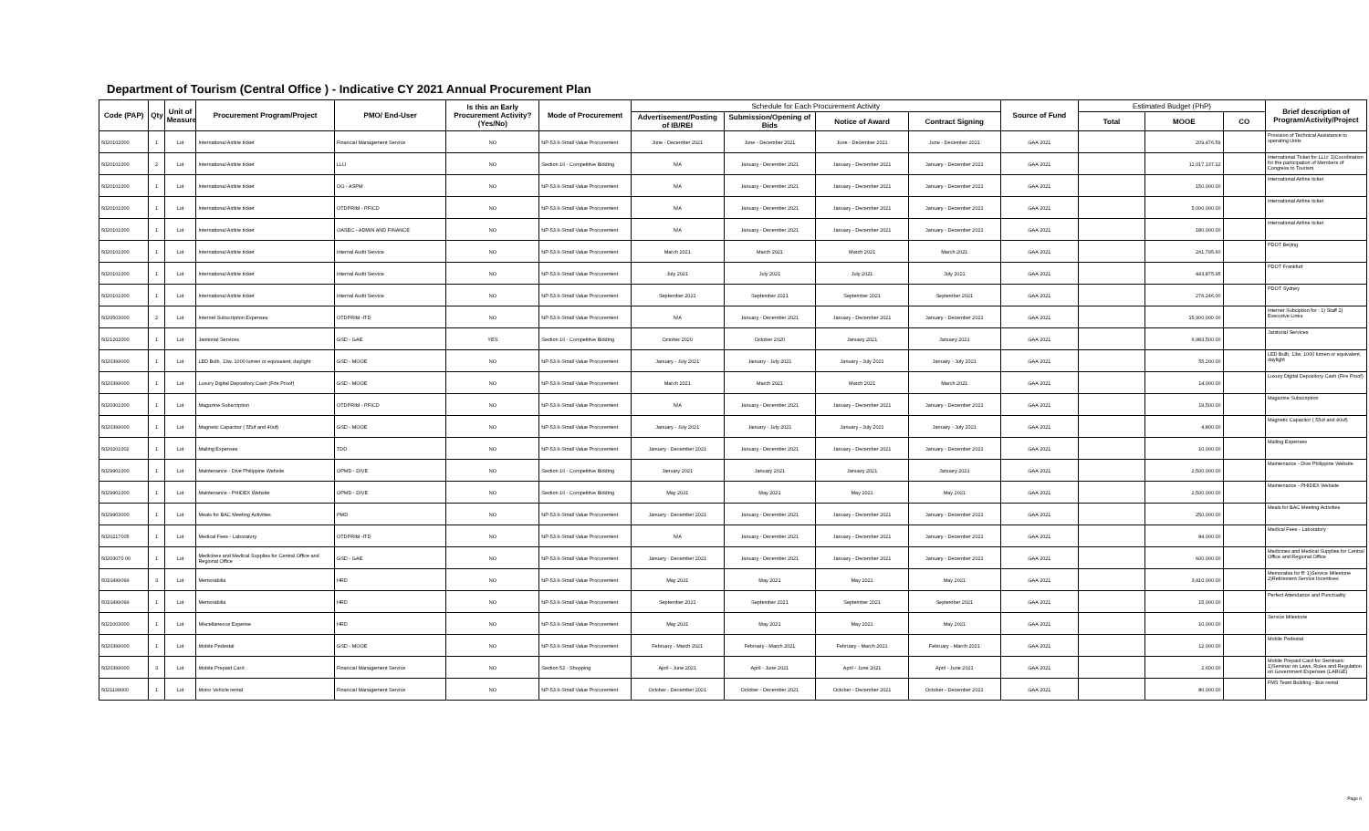Department of Tourism (Central Office ) - Indicative CY 2021 Annual Procurement Plan
| Code (PAP) | Qty | Unit of Measure | Procurement Program/Project | PMO/ End-User | Is this an Early Procurement Activity? (Yes/No) | Mode of Procurement | Schedule for Each Procurement Activity | | | | Source of Fund | Estimated Budget (PhP) | | | Brief description of Program/Activity/Project |
| --- | --- | --- | --- | --- | --- | --- | --- | --- | --- | --- | --- | --- | --- | --- | --- |
| | | | | | | | Advertisement/Posting of IB/REI | Submission/Opening of Bids | Notice of Award | Contract Signing | | Total | MOOE | CO | |
| 5020102000 | 1 | Lot | International Airline ticket | Financial Management Service | NO | NP-53.9-Small Value Procurement | June - December 2021 | June - December 2021 | June - December 2021 | June - December 2021 | GAA 2021 | | 209,476.59 | | Provision of Technical Assistance to operating Units |
| 5020101000 | 2 | Lot | International Airline ticket | LLU | NO | Section 10 - Competitive Bidding | N/A | January - December 2021 | January - December 2021 | January - December 2021 | GAA 2021 | | 11,017,137.12 | | International Ticket for LLU: 1)Coordination for the participation of Members of Congress to Tourism |
| 5020101000 | 1 | Lot | International Airline ticket | OO - ASPM | NO | NP-53.9-Small Value Procurement | N/A | January - December 2021 | January - December 2021 | January - December 2021 | GAA 2021 | | 150,000.00 | | International Airline ticket |
| 5020101000 | 1 | Lot | International Airline ticket | OTDPRIM - PFICD | NO | NP-53.9-Small Value Procurement | N/A | January - December 2021 | January - December 2021 | January - December 2021 | GAA 2021 | | 5,000,000.00 | | International Airline ticket |
| 5020101000 | 1 | Lot | International Airline ticket | OASEC - ADMIN AND FINANCE | NO | NP-53.9-Small Value Procurement | N/A | January - December 2021 | January - December 2021 | January - December 2021 | GAA 2021 | | 180,000.00 | | International Airline ticket |
| 5020101000 | 1 | Lot | International Airline ticket | Internal Audit Service | NO | NP-53.9-Small Value Procurement | March 2021 | March 2021 | March 2021 | March 2021 | GAA 2021 | | 241,795.60 | | PDOT Beijing |
| 5020101000 | 1 | Lot | International Airline ticket | Internal Audit Service | NO | NP-53.9-Small Value Procurement | July 2021 | July 2021 | July 2021 | July 2021 | GAA 2021 | | 443,875.95 | | PDOT Frankfurt |
| 5020101000 | 1 | Lot | International Airline ticket | Internal Audit Service | NO | NP-53.9-Small Value Procurement | September 2021 | September 2021 | September 2021 | September 2021 | GAA 2021 | | 276,246.00 | | PDOT Sydney |
| 5020503000 | 2 | Lot | Internet Subscription Expenses | OTDPRIM -ITD | NO | NP-53.9-Small Value Procurement | N/A | January - December 2021 | January - December 2021 | January - December 2021 | GAA 2021 | | 15,900,000.00 | | Internet Subciption for : 1) Staff 2) Executive Lines |
| 5021202000 | 1 | Lot | Janitorial Services | GSD - GAE | YES | Section 10 - Competitive Bidding | October 2020 | October 2020 | January 2021 | January 2021 | GAA 2021 | | 6,983,500.00 | | Janitorial Services |
| 5020399000 | 1 | Lot | LED Bulb, 13w, 1000 lumen or equivalent, daylight | GSD - MOOE | NO | NP-53.9-Small Value Procurement | January - July 2021 | January - July 2021 | January - July 2021 | January - July 2021 | GAA 2021 | | 55,200.00 | | LED Bulb, 13w, 1000 lumen or equivalent, daylight |
| 5020399000 | 1 | Lot | Luxury Digital Depository Cash (Fire Proof) | GSD - MOOE | NO | NP-53.9-Small Value Procurement | March 2021 | March 2021 | March 2021 | March 2021 | GAA 2021 | | 14,000.00 | | Luxury Digital Depository Cash (Fire Proof) |
| 5020301000 | 1 | Lot | Magazine Subscription | OTDPRIM - PFICD | NO | NP-53.9-Small Value Procurement | N/A | January - December 2021 | January - December 2021 | January - December 2021 | GAA 2021 | | 19,500.00 | | Magazine Subscription |
| 5020399000 | 1 | Lot | Magnetic Capacitor ( 55uf and 40uf) | GSD - MOOE | NO | NP-53.9-Small Value Procurement | January - July 2021 | January - July 2021 | January - July 2021 | January - July 2021 | GAA 2021 | | 4,800.00 | | Magnetic Capacitor ( 55uf and 40uf) |
| 5020201002 | 1 | Lot | Mailing Expenses | TDD | NO | NP-53.9-Small Value Procurement | January - December 2021 | January - December 2021 | January - December 2021 | January - December 2021 | GAA 2021 | | 10,000.00 | | Mailing Expenses |
| 5029901000 | 1 | Lot | Maintenance - Dive Philippine Website | OPMD - DIVE | NO | Section 10 - Competitive Bidding | January 2021 | January 2021 | January 2021 | January 2021 | GAA 2021 | | 2,500,000.00 | | Maintenance - Dive Philippine Website |
| 5029901000 | 1 | Lot | Maintenance - PHIDEX Website | OPMD - DIVE | NO | Section 10 - Competitive Bidding | May 2021 | May 2021 | May 2021 | May 2021 | GAA 2021 | | 2,500,000.00 | | Maintenance - PHIDEX Website |
| 5029903000 | 1 | Lot | Meals for BAC Meeting Activities | PMD | NO | NP-53.9-Small Value Procurement | January - December 2021 | January - December 2021 | January - December 2021 | January - December 2021 | GAA 2021 | | 250,000.00 | | Meals for BAC Meeting Activities |
| 5020217005 | 1 | Lot | Medical Fees - Laboratory | OTDPRIM -ITD | NO | NP-53.9-Small Value Procurement | N/A | January - December 2021 | January - December 2021 | January - December 2021 | GAA 2021 | | 84,000.00 | | Medical Fees - Laboratory |
| 50203070 00 | 1 | Lot | Medicines and Medical Supplies for Central Office and Regional Office | GSD - GAE | NO | NP-53.9-Small Value Procurement | January - December 2021 | January - December 2021 | January - December 2021 | January - December 2021 | GAA 2021 | | 600,000.00 | | Medicines and Medical Supplies for Central Office and Regional Office |
| 5010499099 | 3 | Lot | Memorabilia | HRD | NO | NP-53.9-Small Value Procurement | May 2021 | May 2021 | May 2021 | May 2021 | GAA 2021 | | 3,410,000.00 | | Memorabia for ff: 1)Service Milestone 2)Retirement Service Incentives |
| 5010499099 | 1 | Lot | Memorabilia | HRD | NO | NP-53.9-Small Value Procurement | September 2021 | September 2021 | September 2021 | September 2021 | GAA 2021 | | 15,000.00 | | Perfect Attendance and Punctuality |
| 5021003000 | 1 | Lot | Miscellaneous Expense | HRD | NO | NP-53.9-Small Value Procurement | May 2021 | May 2021 | May 2021 | May 2021 | GAA 2021 | | 10,000.00 | | Service Milestone |
| 5020399000 | 1 | Lot | Mobile Pedestal | GSD - MOOE | NO | NP-53.9-Small Value Procurement | February - March 2021 | February - March 2021 | February - March 2021 | February - March 2021 | GAA 2021 | | 12,000.00 | | Mobile Pedestal |
| 5020399000 | 3 | Lot | Mobile Prepaid Card | Financial Management Service | NO | Section 52 - Shopping | April - June 2021 | April - June 2021 | April - June 2021 | April - June 2021 | GAA 2021 | | 2,600.00 | | Mobile Prepaid Card for Seminars: 1)Seminar on Laws, Rules and Regulation on Government Expenses (LARGE) |
| 5021199000 | 1 | Lot | Motor Vehicle rental | Financial Management Service | NO | NP-53.9-Small Value Procurement | October - December 2021 | October - December 2021 | October - December 2021 | October - December 2021 | GAA 2021 | | 80,000.00 | | FMS Team Building - Bus rental |
Page 6